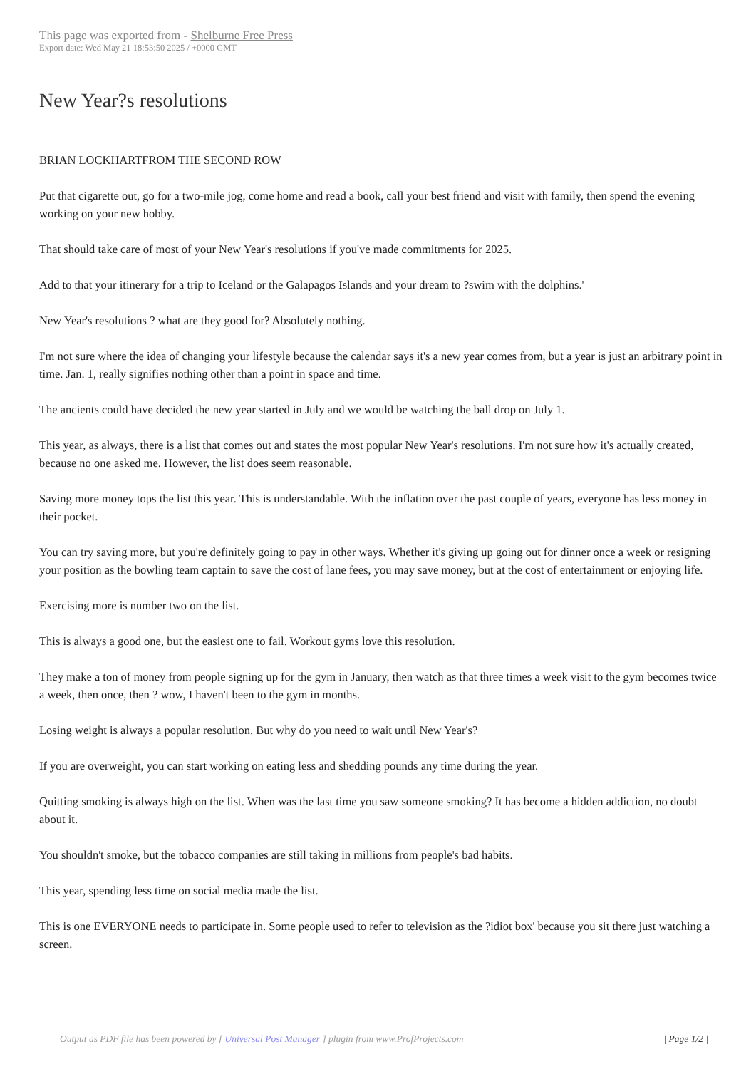This page was exported from - Shelburne Free Press
Export date: Wed May 21 18:53:50 2025 / +0000 GMT
New Year?s resolutions
BRIAN LOCKHARTFROM THE SECOND ROW
Put that cigarette out, go for a two-mile jog, come home and read a book, call your best friend and visit with family, then spend the evening working on your new hobby.
That should take care of most of your New Year's resolutions if you've made commitments for 2025.
Add to that your itinerary for a trip to Iceland or the Galapagos Islands and your dream to ?swim with the dolphins.'
New Year's resolutions ? what are they good for? Absolutely nothing.
I'm not sure where the idea of changing your lifestyle because the calendar says it's a new year comes from, but a year is just an arbitrary point in time. Jan. 1, really signifies nothing other than a point in space and time.
The ancients could have decided the new year started in July and we would be watching the ball drop on July 1.
This year, as always, there is a list that comes out and states the most popular New Year's resolutions. I'm not sure how it's actually created, because no one asked me. However, the list does seem reasonable.
Saving more money tops the list this year. This is understandable. With the inflation over the past couple of years, everyone has less money in their pocket.
You can try saving more, but you're definitely going to pay in other ways. Whether it's giving up going out for dinner once a week or resigning your position as the bowling team captain to save the cost of lane fees, you may save money, but at the cost of entertainment or enjoying life.
Exercising more is number two on the list.
This is always a good one, but the easiest one to fail. Workout gyms love this resolution.
They make a ton of money from people signing up for the gym in January, then watch as that three times a week visit to the gym becomes twice a week, then once, then ? wow, I haven't been to the gym in months.
Losing weight is always a popular resolution. But why do you need to wait until New Year's?
If you are overweight, you can start working on eating less and shedding pounds any time during the year.
Quitting smoking is always high on the list. When was the last time you saw someone smoking? It has become a hidden addiction, no doubt about it.
You shouldn't smoke, but the tobacco companies are still taking in millions from people's bad habits.
This year, spending less time on social media made the list.
This is one EVERYONE needs to participate in. Some people used to refer to television as the ?idiot box' because you sit there just watching a screen.
Output as PDF file has been powered by [ Universal Post Manager ] plugin from www.ProfProjects.com | Page 1/2 |